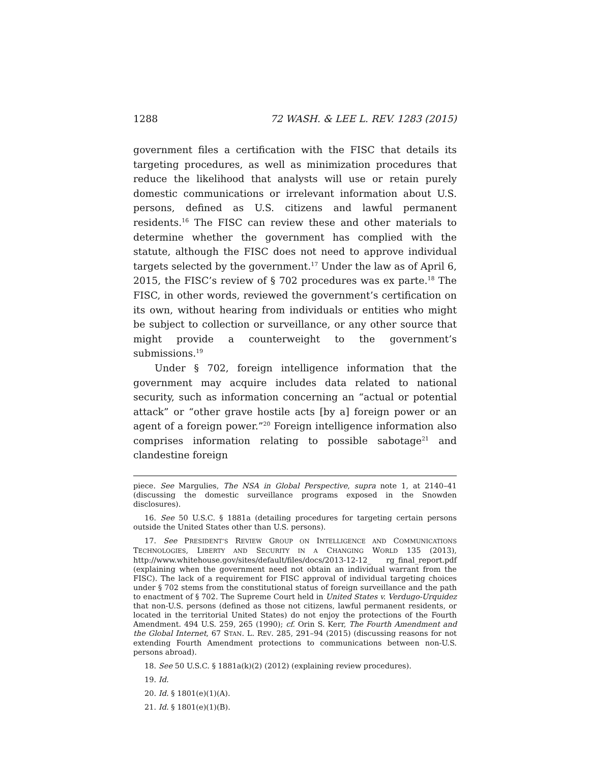1288 72 WASH. & LEE L. REV. 1283 (2015)
government files a certification with the FISC that details its targeting procedures, as well as minimization procedures that reduce the likelihood that analysts will use or retain purely domestic communications or irrelevant information about U.S. persons, defined as U.S. citizens and lawful permanent residents.<sup>16</sup> The FISC can review these and other materials to determine whether the government has complied with the statute, although the FISC does not need to approve individual targets selected by the government.<sup>17</sup> Under the law as of April 6, 2015, the FISC’s review of § 702 procedures was ex parte.<sup>18</sup> The FISC, in other words, reviewed the government’s certification on its own, without hearing from individuals or entities who might be subject to collection or surveillance, or any other source that might provide a counterweight to the government’s submissions.<sup>19</sup>
Under § 702, foreign intelligence information that the government may acquire includes data related to national security, such as information concerning an “actual or potential attack” or “other grave hostile acts [by a] foreign power or an agent of a foreign power.”<sup>20</sup> Foreign intelligence information also comprises information relating to possible sabotage<sup>21</sup> and clandestine foreign
piece. See Margulies, The NSA in Global Perspective, supra note 1, at 2140–41 (discussing the domestic surveillance programs exposed in the Snowden disclosures).
16. See 50 U.S.C. § 1881a (detailing procedures for targeting certain persons outside the United States other than U.S. persons).
17. See PRESIDENT’S REVIEW GROUP ON INTELLIGENCE AND COMMUNICATIONS TECHNOLOGIES, LIBERTY AND SECURITY IN A CHANGING WORLD 135 (2013), http://www.whitehouse.gov/sites/default/files/docs/2013-12-12_ rg_final_report.pdf (explaining when the government need not obtain an individual warrant from the FISC). The lack of a requirement for FISC approval of individual targeting choices under § 702 stems from the constitutional status of foreign surveillance and the path to enactment of § 702. The Supreme Court held in United States v. Verdugo-Urquidez that non-U.S. persons (defined as those not citizens, lawful permanent residents, or located in the territorial United States) do not enjoy the protections of the Fourth Amendment. 494 U.S. 259, 265 (1990); cf. Orin S. Kerr, The Fourth Amendment and the Global Internet, 67 STAN. L. REV. 285, 291–94 (2015) (discussing reasons for not extending Fourth Amendment protections to communications between non-U.S. persons abroad).
18. See 50 U.S.C. § 1881a(k)(2) (2012) (explaining review procedures).
19. Id.
20. Id. § 1801(e)(1)(A).
21. Id. § 1801(e)(1)(B).